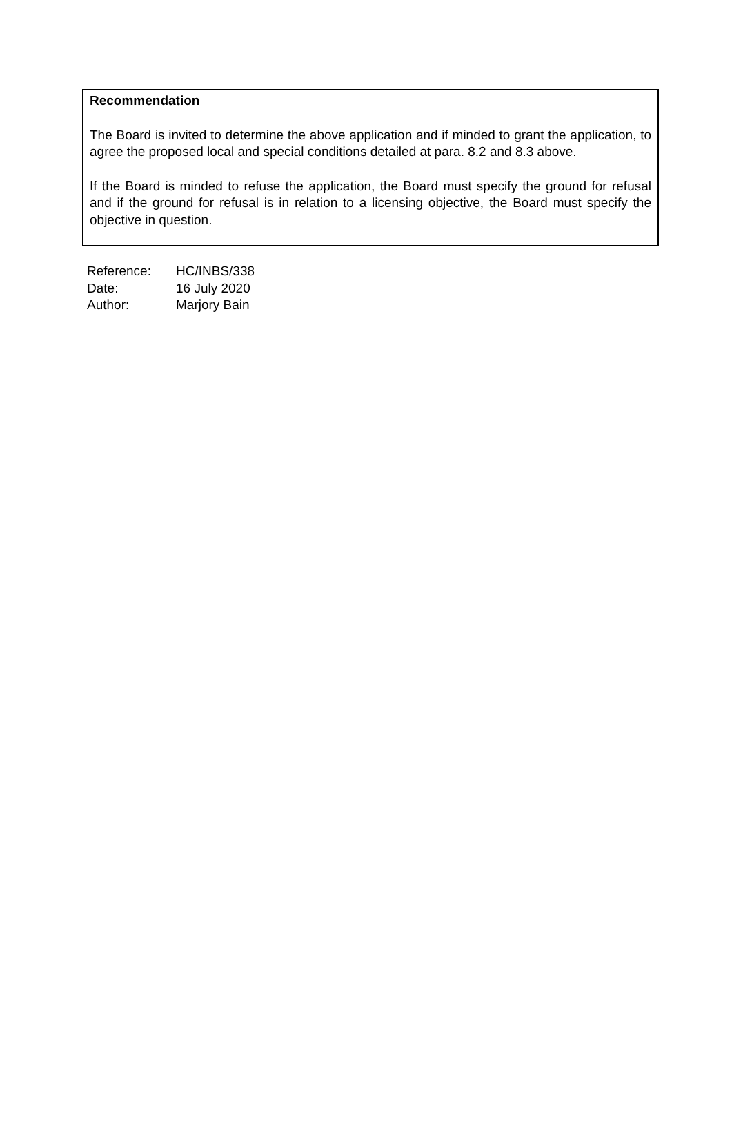Recommendation
The Board is invited to determine the above application and if minded to grant the application, to agree the proposed local and special conditions detailed at para. 8.2 and 8.3 above.
If the Board is minded to refuse the application, the Board must specify the ground for refusal and if the ground for refusal is in relation to a licensing objective, the Board must specify the objective in question.
| Reference: | HC/INBS/338 |
| Date: | 16 July 2020 |
| Author: | Marjory Bain |